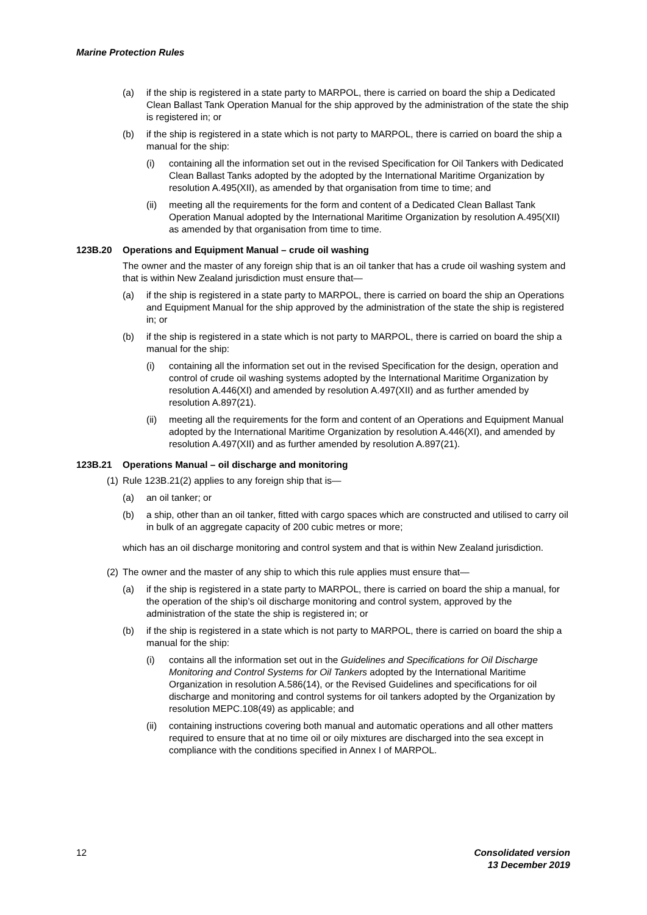Marine Protection Rules
(a) if the ship is registered in a state party to MARPOL, there is carried on board the ship a Dedicated Clean Ballast Tank Operation Manual for the ship approved by the administration of the state the ship is registered in; or
(b) if the ship is registered in a state which is not party to MARPOL, there is carried on board the ship a manual for the ship:
(i) containing all the information set out in the revised Specification for Oil Tankers with Dedicated Clean Ballast Tanks adopted by the adopted by the International Maritime Organization by resolution A.495(XII), as amended by that organisation from time to time; and
(ii) meeting all the requirements for the form and content of a Dedicated Clean Ballast Tank Operation Manual adopted by the International Maritime Organization by resolution A.495(XII) as amended by that organisation from time to time.
123B.20 Operations and Equipment Manual – crude oil washing
The owner and the master of any foreign ship that is an oil tanker that has a crude oil washing system and that is within New Zealand jurisdiction must ensure that—
(a) if the ship is registered in a state party to MARPOL, there is carried on board the ship an Operations and Equipment Manual for the ship approved by the administration of the state the ship is registered in; or
(b) if the ship is registered in a state which is not party to MARPOL, there is carried on board the ship a manual for the ship:
(i) containing all the information set out in the revised Specification for the design, operation and control of crude oil washing systems adopted by the International Maritime Organization by resolution A.446(XI) and amended by resolution A.497(XII) and as further amended by resolution A.897(21).
(ii) meeting all the requirements for the form and content of an Operations and Equipment Manual adopted by the International Maritime Organization by resolution A.446(XI), and amended by resolution A.497(XII) and as further amended by resolution A.897(21).
123B.21 Operations Manual – oil discharge and monitoring
(1) Rule 123B.21(2) applies to any foreign ship that is—
(a) an oil tanker; or
(b) a ship, other than an oil tanker, fitted with cargo spaces which are constructed and utilised to carry oil in bulk of an aggregate capacity of 200 cubic metres or more;
which has an oil discharge monitoring and control system and that is within New Zealand jurisdiction.
(2) The owner and the master of any ship to which this rule applies must ensure that—
(a) if the ship is registered in a state party to MARPOL, there is carried on board the ship a manual, for the operation of the ship’s oil discharge monitoring and control system, approved by the administration of the state the ship is registered in; or
(b) if the ship is registered in a state which is not party to MARPOL, there is carried on board the ship a manual for the ship:
(i) contains all the information set out in the Guidelines and Specifications for Oil Discharge Monitoring and Control Systems for Oil Tankers adopted by the International Maritime Organization in resolution A.586(14), or the Revised Guidelines and specifications for oil discharge and monitoring and control systems for oil tankers adopted by the Organization by resolution MEPC.108(49) as applicable; and
(ii) containing instructions covering both manual and automatic operations and all other matters required to ensure that at no time oil or oily mixtures are discharged into the sea except in compliance with the conditions specified in Annex I of MARPOL.
12 Consolidated version
13 December 2019